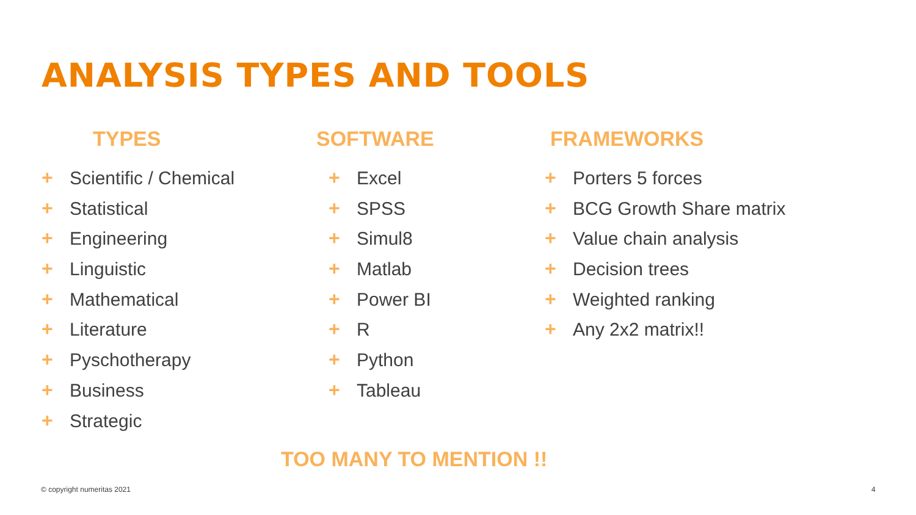ANALYSIS TYPES AND TOOLS
TYPES
+ Scientific / Chemical
+ Statistical
+ Engineering
+ Linguistic
+ Mathematical
+ Literature
+ Pyschotherapy
+ Business
+ Strategic
SOFTWARE
+ Excel
+ SPSS
+ Simul8
+ Matlab
+ Power BI
+ R
+ Python
+ Tableau
FRAMEWORKS
+ Porters 5 forces
+ BCG Growth Share matrix
+ Value chain analysis
+ Decision trees
+ Weighted ranking
+ Any 2x2 matrix!!
TOO MANY TO MENTION !!
© copyright numeritas 2021 4